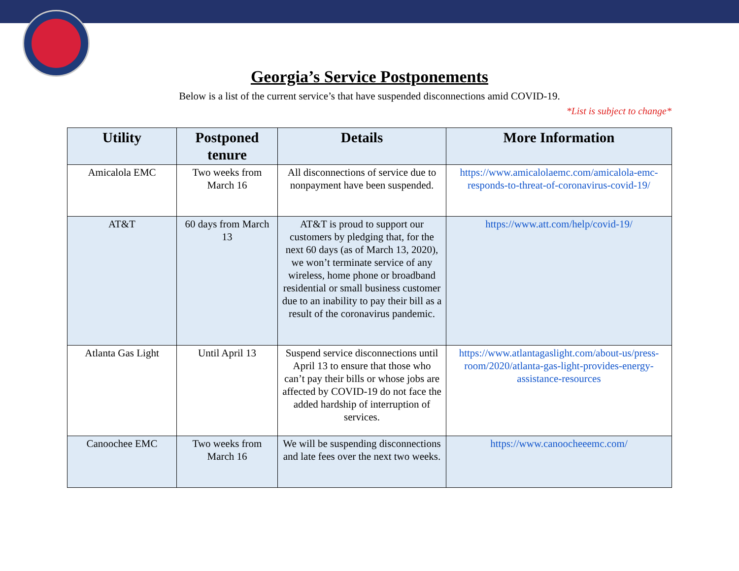Georgia’s Service Postponements
Below is a list of the current service’s that have suspended disconnections amid COVID-19.
*List is subject to change*
| Utility | Postponed tenure | Details | More Information |
| --- | --- | --- | --- |
| Amicalola EMC | Two weeks from March 16 | All disconnections of service due to nonpayment have been suspended. | https://www.amicalolaemc.com/amicalola-emc-responds-to-threat-of-coronavirus-covid-19/ |
| AT&T | 60 days from March 13 | AT&T is proud to support our customers by pledging that, for the next 60 days (as of March 13, 2020), we won’t terminate service of any wireless, home phone or broadband residential or small business customer due to an inability to pay their bill as a result of the coronavirus pandemic. | https://www.att.com/help/covid-19/ |
| Atlanta Gas Light | Until April 13 | Suspend service disconnections until April 13 to ensure that those who can’t pay their bills or whose jobs are affected by COVID-19 do not face the added hardship of interruption of services. | https://www.atlantagaslight.com/about-us/press-room/2020/atlanta-gas-light-provides-energy-assistance-resources |
| Canoochee EMC | Two weeks from March 16 | We will be suspending disconnections and late fees over the next two weeks. | https://www.canoocheeemc.com/ |